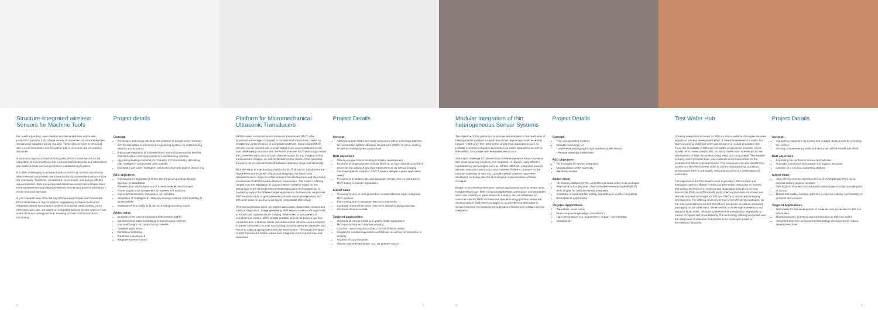Structure-integrated wireless Sensors for Machine Tools
For a self-organizing, user-oriented and demand-driven automated production (Industry 4.0), a large variety of connected, structure-integrates sensors and actuators will be required. These devices have to be robust with a small form factor and should be able to communicate via wireless data links.
A promising approach towards that goal is the functional and structural integration of microelectronic and micromechanical devices and subsystems into machine tools and components of manufacturing systems.
It is often challenging to achieve process-control via condition monitoring when relevant components are located at hardly accessible positions inside the machinery. Therefore, miniaturized, cross-linked, and energy-efficient data acquisition, data processing and data transmission technologies have to be implemented and integrated directly into the structures of mechanical drives and machine tools.
A joint research team from the High Performance Center and Fraunhofer IWU collaborates on the conception, engineering and test of structure-integrated sensor and actuator systems in machine parts. Hereby, as an exemplary use case, we added an integrated wireless sensor node to a ball screw drive in a tooling machine, enabling process control and status monitoring.
Project details
Concept
Providing a technology development platform to enable smart "Industry 4.0" functionalities in mechanical engineering systems by implementing sensors and actuators
Functional integration of microelectronic and micromechanical devices and subsystems into components of manufacturing systems
Upgrading existing machinery to "Industry 4.0" standard by retrofitting with "intelligent" components and modules
Exemplary use case: "intelligent" ball screw drive with built-in sensor ring
R&D objectives
Full structural integration of all key electronic components through rigorous miniaturization
Wireless data transmission out of a metal shielded environment
Power supply and management for wireless IoT solutions
Improved functionality, robustness and reliability
Integration of "intelligence": data processing in sensor node enabling AI functionalities
Variability of form factor to fit into an existing mounting space
Added value
Increase of the overall equipment effectiveness (OEE)
Condition-dependent scheduling of maintenance intervals
Improved insight into production processes
Targeted applications
Condition monitoring
Predictive maintenance
Adaptive process control
6
Platform for Micromechanical Ultrasonic Transducers
MEMS-based micromechanical ultrasonic transducers (MUT) offer significant advantages compared to conventional transducers based on established piezo-ceramics or composite materials. Silicon-based MUT-devices can be realized with a small footprint and mass-produced at low cost, while being compliant with the RoHS directive. MUT technology allows the convenient fabrication of multi-channel arrays, for e.g. imaging or flow measurement imaging, as well as flexibility in the choice of the operating frequency for an optimal trade-off between detection range and sensitivity.
With the setup of a technology platform for MUT ultrasonic transducers the High Performance Center «Functional Integration for Micro- and Nanoelectronics» helps to further advance the development and the market introduction of MEMS-based ultrasonic transducers. The Center's offering ranges from the realization of compact sensor systems based on this technology to the development of related fabrication technologies up to marketing support for different target applications. Furthermore, we provide MUT evaluation kits to give interested partners and customers easy and effective hands-on access to our highly integratable technology.
Potential application areas are factory automation, automotive sensors and medical diagnostics. Image generating MUT sensor systems are applicable to endoscopic high-resolution imaging. When used in spirometers or industrial flow meters, MUTs enable portable devices for precise gas flow measurements. Industrial robots and autonomous vehicles can be enabled to gather information on their surrounding including gestures of people, and hence to interact appropriately with the environment. The small form factor of MUT transducers further allows their integration into smartphones and wearables.
Project Details
Concept
Addressing both SMEs and large companies with a technology platform for miniaturized MEMS ultrasonic transducers (MUTs) to serve existing as well as emerging new applications
R&D objectives
Offering ranges from consulting to system development
Provision of single and few channel MUTs up to high channel count MUT arrays for e.g. distance and flow measurements as well as imaging
Customer-specific adaption of MUT system design to given application needs
Provision of evaluation kits and advanced design tools as fast track to MUT testing in specific application
Added value
Providing access to next generation miniaturized and highly integrated MUT systems
Easy testing due to advanced electronic interfaces
Coverage of the whole value chain from design to pilot production
Shortened time-to-market
Targeted applications
Industrial as well as health and quality-of-life applications
Micro-positioning and adaptive gripping
Condition monitoring and process control of fluidic media
Imaging for medical diagnostics and therapy as well as for inspection in industry
Analysis of body functions
Human-machine-interaction, e.g. via gesture control
7
Modular Integration of thin heterogeneous Sensor Systems
The objective of this platform is to provide technologies for the realization of heterogeneous systems for applications that require very small assembly heights (< 500 µm). The need for this arises from applications such as portable in-clothes-integrated electronics (so called wearables) as well as fiber-plastic composites with embedded electronics.
One major challenge for the realization of heterogeneous sensor systems with small assembly heights is the integration of devices using different manufacturing technologies such as: MEMS, MOEMS, integrated passive devices, evaluation electronics, and batteries. Different concepts for the modular assembly of very thin, complex sensor systems have been developed, including also the technological implementation of these concepts.
Based on this development work, various applications such as smart cards, foldable electronics, fiber compound lightweight construction and wearables, which are currently of great interest to industry, can be addressed by customer-specific R&D. Furthermore, this technology platform allows the development of wafer-level-packages as a cost-effective alternative to silicon-interposer technologies for applications that require medium-density integration.
Project Details
Concept
Thin, encapsulated systems
Modular technology for
- Wafer-level packaging for rigid systems (wafer stacks)
- Flexible assembly (interposer)
R&D objectives
Technologies for system integration
Miniaturization of the assembly
Reliability studies
Added Value
Technology platform for thin and heterogeneous wafer-level packages
Alternative to Si-interposer / (fan-out-)wafer-level-package (FoWLP) technologies for medium-density integration
Scalability of assembly technology depending on system complexity
Broad field of applications
Targeted Applications
Wearables, smart cards
Fiber compound lightweight construction
High performance, e.g. augmented- / virtual- / mixed-reality
Industrial IoT
8
Test Wafer Hub
Creating new products based on 300 mm silicon wafer technologies requires significant process development effort. It therefore represents a costly and time-consuming challenge when carried out in an actual production line. Thus, the availability of 300 mm test wafers and process modules, which closely mimic those used in 300 mm silicon wafer fabs, is essential for the development of new critical technology steps and components. The supplier industry, which provides tools, raw materials and consumables for the production of silicon microelectronics. The companies can also benefit from access to a test environment close to current manufacturing conditions, which allows them to pre-qualify new products prior to a presentation to customers.
The objective of the Test Wafer Hub is to provide a 300-mm test and evaluation platform. Based on their complementary resources in process technology development, analytics and application-specific know-how, Fraunhofer IPMS and IZM-ASSID jointly offer sophisticated structured test vehicles and test substrates for 300 mm CMOS or advanced packaging development. The offering covers front-end-of-line (FEoL) technologies, on the one hand and back-end-of-line (BEoL) processes as well as advanced packaging on the other hand. While the first includes high-k dielectrics and epitaxial SiGe layers, the latter addresses the metallization, especially by means of copper and its embedding. The technology offering comprises also the integration of materials and structures for novel spin-based or ferroelectric memories.
Project Details
Concept
Supporting customers in process and product development by providing test wafers
Sharing complementary skills and resources at IZM-ASSID and IPMS
R&D objectives
Expanding the portfolio of current test vehicles
Improved connection of hardware and logistic resources
Creation of a common marketing platform
Added Value
Joint offer for process development by IZM-ASSID and IPMS using complementary process modules
Offering both front-end and back-end technologies through a single point of contact
Mutual tool backup between partners to improve delivery and reliability of products and services
Targeted Applications
Test wafers for the development of materials and processes for 300 mm silicon fabs
Material-process screening and development on 300 mm wafers
Integrated front-end and back-end technology development to reduce development time
9